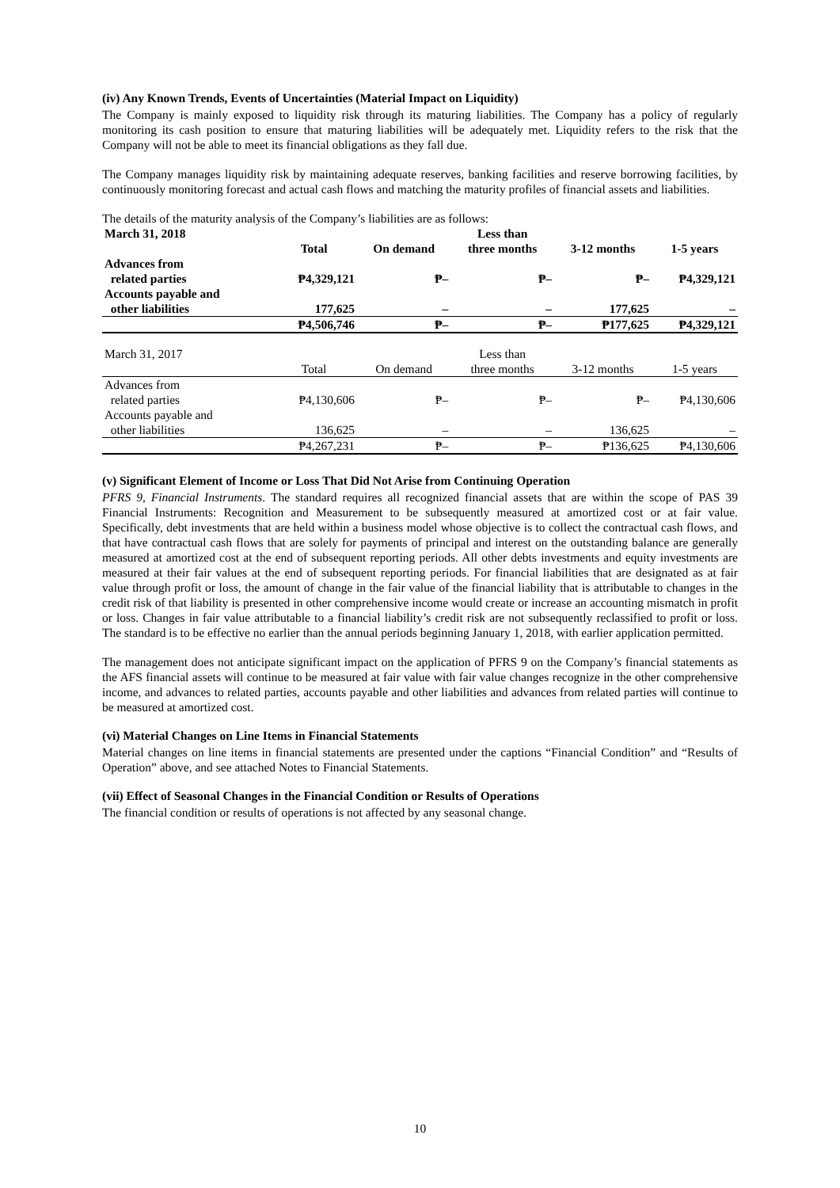(iv) Any Known Trends, Events of Uncertainties (Material Impact on Liquidity)
The Company is mainly exposed to liquidity risk through its maturing liabilities. The Company has a policy of regularly monitoring its cash position to ensure that maturing liabilities will be adequately met. Liquidity refers to the risk that the Company will not be able to meet its financial obligations as they fall due.
The Company manages liquidity risk by maintaining adequate reserves, banking facilities and reserve borrowing facilities, by continuously monitoring forecast and actual cash flows and matching the maturity profiles of financial assets and liabilities.
The details of the maturity analysis of the Company’s liabilities are as follows:
| March 31, 2018 | Total | On demand | Less than three months | 3-12 months | 1-5 years |
| --- | --- | --- | --- | --- | --- |
| Advances from related parties | ₱4,329,121 | ₱– | ₱– | ₱– | ₱4,329,121 |
| Accounts payable and other liabilities | 177,625 | – | – | 177,625 | – |
| | ₱4,506,746 | ₱– | ₱– | ₱177,625 | ₱4,329,121 |
| March 31, 2017 | Total | On demand | Less than three months | 3-12 months | 1-5 years |
| Advances from related parties | ₱4,130,606 | ₱– | ₱– | ₱– | ₱4,130,606 |
| Accounts payable and other liabilities | 136,625 | – | – | 136,625 | – |
| | ₱4,267,231 | ₱– | ₱– | ₱136,625 | ₱4,130,606 |
(v) Significant Element of Income or Loss That Did Not Arise from Continuing Operation
PFRS 9, Financial Instruments. The standard requires all recognized financial assets that are within the scope of PAS 39 Financial Instruments: Recognition and Measurement to be subsequently measured at amortized cost or at fair value. Specifically, debt investments that are held within a business model whose objective is to collect the contractual cash flows, and that have contractual cash flows that are solely for payments of principal and interest on the outstanding balance are generally measured at amortized cost at the end of subsequent reporting periods. All other debts investments and equity investments are measured at their fair values at the end of subsequent reporting periods. For financial liabilities that are designated as at fair value through profit or loss, the amount of change in the fair value of the financial liability that is attributable to changes in the credit risk of that liability is presented in other comprehensive income would create or increase an accounting mismatch in profit or loss. Changes in fair value attributable to a financial liability’s credit risk are not subsequently reclassified to profit or loss. The standard is to be effective no earlier than the annual periods beginning January 1, 2018, with earlier application permitted.
The management does not anticipate significant impact on the application of PFRS 9 on the Company’s financial statements as the AFS financial assets will continue to be measured at fair value with fair value changes recognize in the other comprehensive income, and advances to related parties, accounts payable and other liabilities and advances from related parties will continue to be measured at amortized cost.
(vi) Material Changes on Line Items in Financial Statements
Material changes on line items in financial statements are presented under the captions “Financial Condition” and “Results of Operation” above, and see attached Notes to Financial Statements.
(vii) Effect of Seasonal Changes in the Financial Condition or Results of Operations
The financial condition or results of operations is not affected by any seasonal change.
10